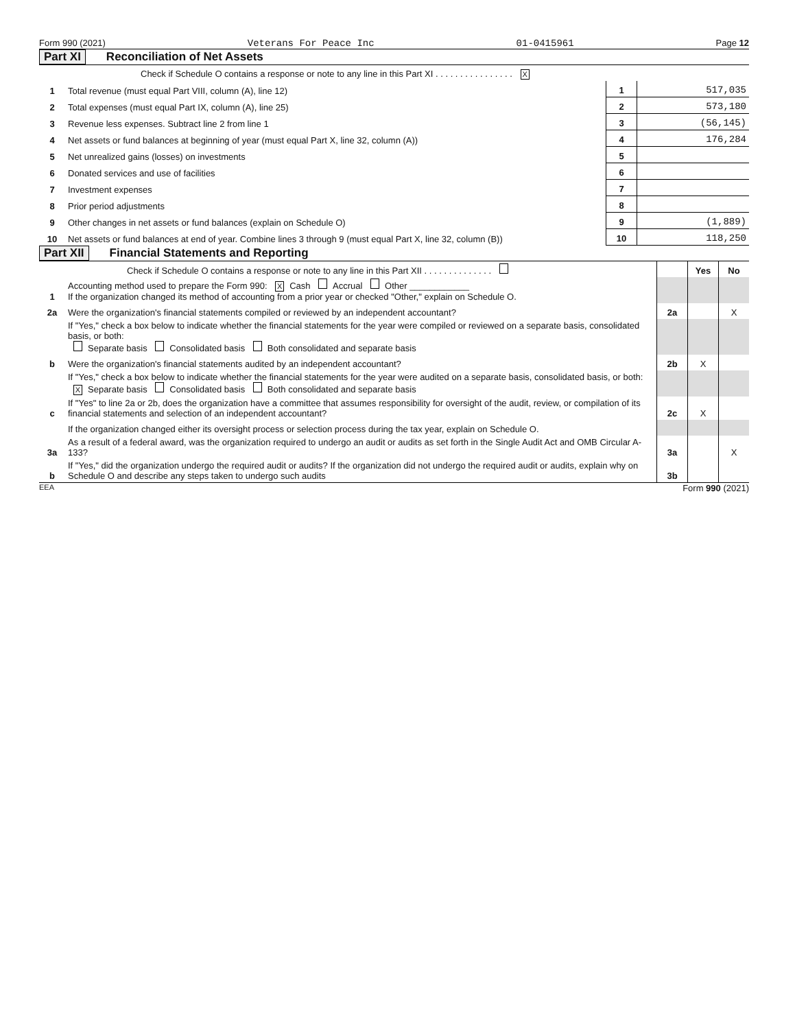Form 990 (2021) Veterans For Peace Inc 01-0415961 Page 12
Part XI Reconciliation of Net Assets
| | Check if Schedule O contains a response or note to any line in this Part XI . . . . . . . . . . . . . . . . X | | |
| 1 | Total revenue (must equal Part VIII, column (A), line 12) | 1 | 517,035 |
| 2 | Total expenses (must equal Part IX, column (A), line 25) | 2 | 573,180 |
| 3 | Revenue less expenses. Subtract line 2 from line 1 | 3 | (56,145) |
| 4 | Net assets or fund balances at beginning of year (must equal Part X, line 32, column (A)) | 4 | 176,284 |
| 5 | Net unrealized gains (losses) on investments | 5 | |
| 6 | Donated services and use of facilities | 6 | |
| 7 | Investment expenses | 7 | |
| 8 | Prior period adjustments | 8 | |
| 9 | Other changes in net assets or fund balances (explain on Schedule O) | 9 | (1,889) |
| 10 | Net assets or fund balances at end of year. Combine lines 3 through 9 (must equal Part X, line 32, column (B)) | 10 | 118,250 |
Part XII Financial Statements and Reporting
| | Check if Schedule O contains a response or note to any line in this Part XII . . . . . . . . . . . . . . | | Yes | No |
| 1 | Accounting method used to prepare the Form 990: X Cash Accrual Other ____________ If the organization changed its method of accounting from a prior year or checked "Other," explain on Schedule O. | | | |
| 2a | Were the organization's financial statements compiled or reviewed by an independent accountant? | 2a | | X |
| | If "Yes," check a box below to indicate whether the financial statements for the year were compiled or reviewed on a separate basis, consolidated basis, or both: Separate basis Consolidated basis Both consolidated and separate basis | | | |
| b | Were the organization's financial statements audited by an independent accountant? | 2b | X | |
| | If "Yes," check a box below to indicate whether the financial statements for the year were audited on a separate basis, consolidated basis, or both: X Separate basis Consolidated basis Both consolidated and separate basis | | | |
| c | If "Yes" to line 2a or 2b, does the organization have a committee that assumes responsibility for oversight of the audit, review, or compilation of its financial statements and selection of an independent accountant? | 2c | X | |
| | If the organization changed either its oversight process or selection process during the tax year, explain on Schedule O. | | | |
| 3a | As a result of a federal award, was the organization required to undergo an audit or audits as set forth in the Single Audit Act and OMB Circular A-133? | 3a | | X |
| b | If "Yes," did the organization undergo the required audit or audits? If the organization did not undergo the required audit or audits, explain why on Schedule O and describe any steps taken to undergo such audits | 3b | | |
EEA Form 990 (2021)